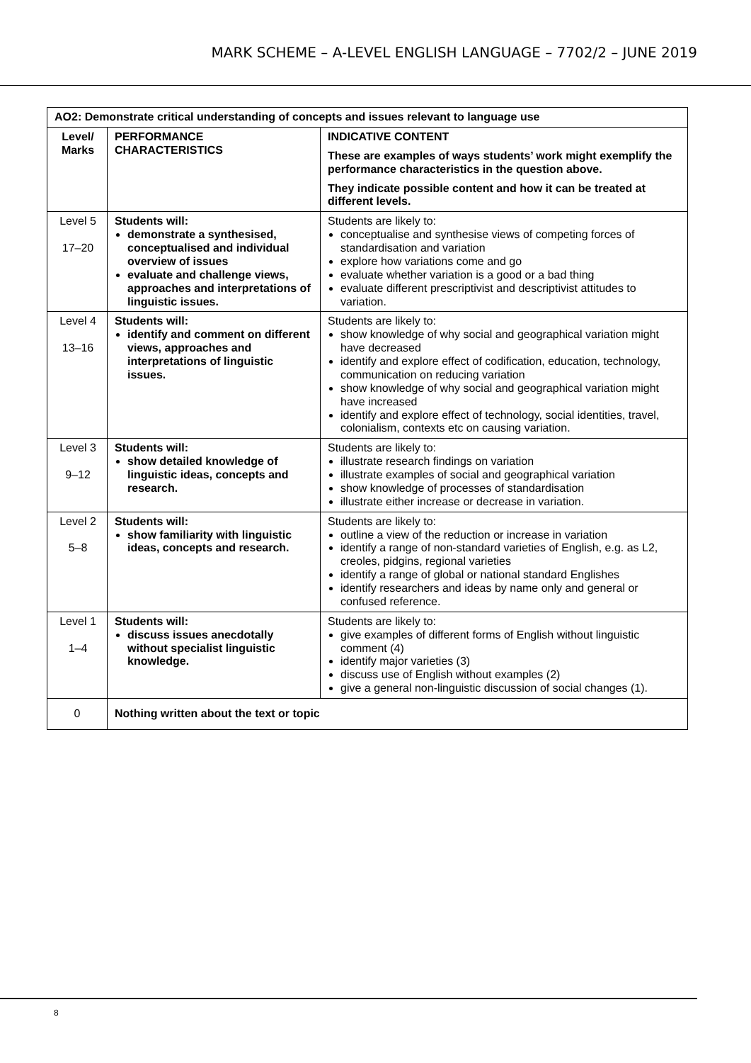MARK SCHEME – A-LEVEL ENGLISH LANGUAGE – 7702/2 – JUNE 2019
| AO2: Demonstrate critical understanding of concepts and issues relevant to language use | | |
| --- | --- | --- |
| Level/ Marks | PERFORMANCE CHARACTERISTICS | INDICATIVE CONTENT These are examples of ways students’ work might exemplify the performance characteristics in the question above. They indicate possible content and how it can be treated at different levels. |
| Level 5 17–20 | Students will: demonstrate a synthesised, conceptualised and individual overview of issues evaluate and challenge views, approaches and interpretations of linguistic issues. | Students are likely to: conceptualise and synthesise views of competing forces of standardisation and variation explore how variations come and go evaluate whether variation is a good or a bad thing evaluate different prescriptivist and descriptivist attitudes to variation. |
| Level 4 13–16 | Students will: identify and comment on different views, approaches and interpretations of linguistic issues. | Students are likely to: show knowledge of why social and geographical variation might have decreased identify and explore effect of codification, education, technology, communication on reducing variation show knowledge of why social and geographical variation might have increased identify and explore effect of technology, social identities, travel, colonialism, contexts etc on causing variation. |
| Level 3 9–12 | Students will: show detailed knowledge of linguistic ideas, concepts and research. | Students are likely to: illustrate research findings on variation illustrate examples of social and geographical variation show knowledge of processes of standardisation illustrate either increase or decrease in variation. |
| Level 2 5–8 | Students will: show familiarity with linguistic ideas, concepts and research. | Students are likely to: outline a view of the reduction or increase in variation identify a range of non-standard varieties of English, e.g. as L2, creoles, pidgins, regional varieties identify a range of global or national standard Englishes identify researchers and ideas by name only and general or confused reference. |
| Level 1 1–4 | Students will: discuss issues anecdotally without specialist linguistic knowledge. | Students are likely to: give examples of different forms of English without linguistic comment (4) identify major varieties (3) discuss use of English without examples (2) give a general non-linguistic discussion of social changes (1). |
| 0 | Nothing written about the text or topic | |
8